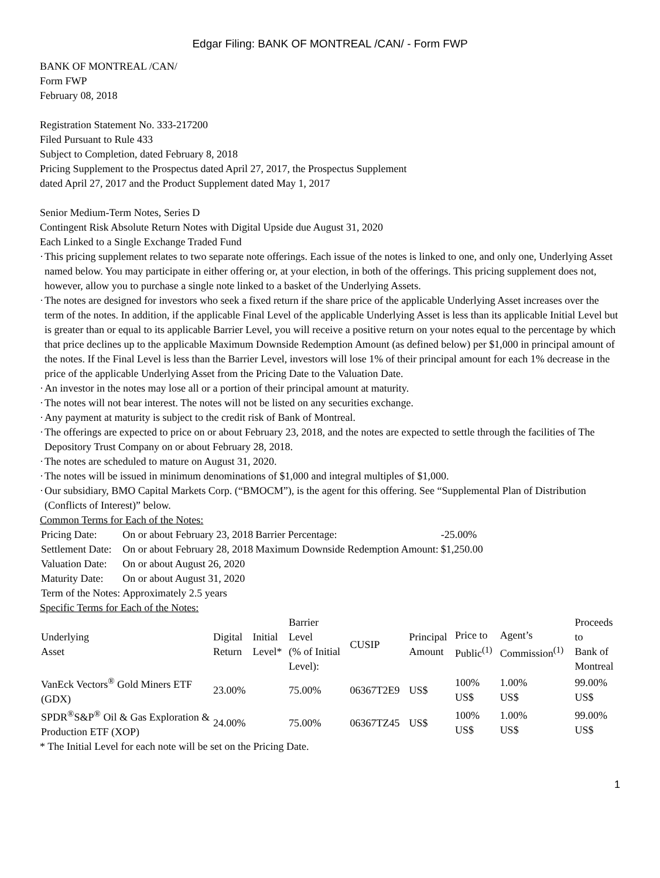Edgar Filing: BANK OF MONTREAL /CAN/ - Form FWP
BANK OF MONTREAL /CAN/
Form FWP
February 08, 2018
Registration Statement No. 333-217200
Filed Pursuant to Rule 433
Subject to Completion, dated February 8, 2018
Pricing Supplement to the Prospectus dated April 27, 2017, the Prospectus Supplement
dated April 27, 2017 and the Product Supplement dated May 1, 2017
Senior Medium-Term Notes, Series D
Contingent Risk Absolute Return Notes with Digital Upside due August 31, 2020
Each Linked to a Single Exchange Traded Fund
· This pricing supplement relates to two separate note offerings. Each issue of the notes is linked to one, and only one, Underlying Asset named below. You may participate in either offering or, at your election, in both of the offerings. This pricing supplement does not, however, allow you to purchase a single note linked to a basket of the Underlying Assets.
· The notes are designed for investors who seek a fixed return if the share price of the applicable Underlying Asset increases over the term of the notes. In addition, if the applicable Final Level of the applicable Underlying Asset is less than its applicable Initial Level but is greater than or equal to its applicable Barrier Level, you will receive a positive return on your notes equal to the percentage by which that price declines up to the applicable Maximum Downside Redemption Amount (as defined below) per $1,000 in principal amount of the notes. If the Final Level is less than the Barrier Level, investors will lose 1% of their principal amount for each 1% decrease in the price of the applicable Underlying Asset from the Pricing Date to the Valuation Date.
· An investor in the notes may lose all or a portion of their principal amount at maturity.
· The notes will not bear interest. The notes will not be listed on any securities exchange.
· Any payment at maturity is subject to the credit risk of Bank of Montreal.
· The offerings are expected to price on or about February 23, 2018, and the notes are expected to settle through the facilities of The Depository Trust Company on or about February 28, 2018.
· The notes are scheduled to mature on August 31, 2020.
· The notes will be issued in minimum denominations of $1,000 and integral multiples of $1,000.
· Our subsidiary, BMO Capital Markets Corp. (“BMOCM”), is the agent for this offering. See “Supplemental Plan of Distribution (Conflicts of Interest)” below.
Common Terms for Each of the Notes:
| Pricing Date: | On or about February 23, 2018 | Barrier Percentage: | -25.00% |
| Settlement Date: | On or about February 28, 2018 | Maximum Downside Redemption Amount: | $1,250.00 |
| Valuation Date: | On or about August 26, 2020 | | |
| Maturity Date: | On or about August 31, 2020 | | |
| Term of the Notes: | Approximately 2.5 years | | |
Specific Terms for Each of the Notes:
| Underlying Asset | Digital Return | Initial Level* | Barrier Level (% of Initial Level): | CUSIP | Principal Amount | Price to Public<sup>(1)</sup> | Agent’s Commission<sup>(1)</sup> | Proceeds to Bank of Montreal |
| --- | --- | --- | --- | --- | --- | --- | --- | --- |
| VanEck Vectors<sup>®</sup> Gold Miners ETF (GDX) | 23.00% | | 75.00% | 06367T2E9 | US$ | 100% US$ | 1.00% US$ | 99.00% US$ |
| SPDR<sup>®</sup>S&P<sup>®</sup> Oil & Gas Exploration & Production ETF (XOP) | 24.00% | | 75.00% | 06367TZ45 | US$ | 100% US$ | 1.00% US$ | 99.00% US$ |
* The Initial Level for each note will be set on the Pricing Date.
1